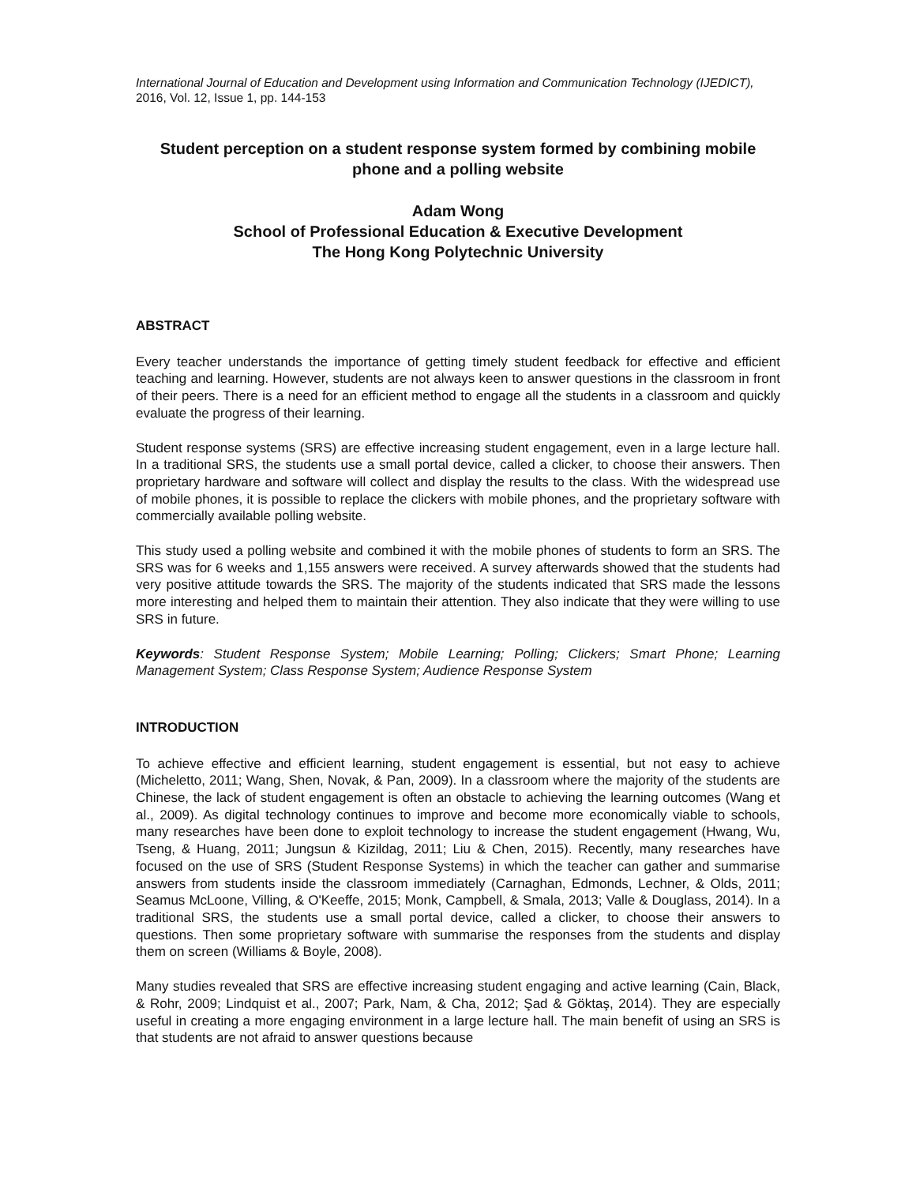International Journal of Education and Development using Information and Communication Technology (IJEDICT), 2016, Vol. 12, Issue 1, pp. 144-153
Student perception on a student response system formed by combining mobile phone and a polling website
Adam Wong
School of Professional Education & Executive Development
The Hong Kong Polytechnic University
ABSTRACT
Every teacher understands the importance of getting timely student feedback for effective and efficient teaching and learning. However, students are not always keen to answer questions in the classroom in front of their peers. There is a need for an efficient method to engage all the students in a classroom and quickly evaluate the progress of their learning.
Student response systems (SRS) are effective increasing student engagement, even in a large lecture hall. In a traditional SRS, the students use a small portal device, called a clicker, to choose their answers. Then proprietary hardware and software will collect and display the results to the class. With the widespread use of mobile phones, it is possible to replace the clickers with mobile phones, and the proprietary software with commercially available polling website.
This study used a polling website and combined it with the mobile phones of students to form an SRS. The SRS was for 6 weeks and 1,155 answers were received. A survey afterwards showed that the students had very positive attitude towards the SRS. The majority of the students indicated that SRS made the lessons more interesting and helped them to maintain their attention. They also indicate that they were willing to use SRS in future.
Keywords: Student Response System; Mobile Learning; Polling; Clickers; Smart Phone; Learning Management System; Class Response System; Audience Response System
INTRODUCTION
To achieve effective and efficient learning, student engagement is essential, but not easy to achieve (Micheletto, 2011; Wang, Shen, Novak, & Pan, 2009). In a classroom where the majority of the students are Chinese, the lack of student engagement is often an obstacle to achieving the learning outcomes (Wang et al., 2009). As digital technology continues to improve and become more economically viable to schools, many researches have been done to exploit technology to increase the student engagement (Hwang, Wu, Tseng, & Huang, 2011; Jungsun & Kizildag, 2011; Liu & Chen, 2015). Recently, many researches have focused on the use of SRS (Student Response Systems) in which the teacher can gather and summarise answers from students inside the classroom immediately (Carnaghan, Edmonds, Lechner, & Olds, 2011; Seamus McLoone, Villing, & O'Keeffe, 2015; Monk, Campbell, & Smala, 2013; Valle & Douglass, 2014). In a traditional SRS, the students use a small portal device, called a clicker, to choose their answers to questions. Then some proprietary software with summarise the responses from the students and display them on screen (Williams & Boyle, 2008).
Many studies revealed that SRS are effective increasing student engaging and active learning (Cain, Black, & Rohr, 2009; Lindquist et al., 2007; Park, Nam, & Cha, 2012; Şad & Göktaş, 2014). They are especially useful in creating a more engaging environment in a large lecture hall. The main benefit of using an SRS is that students are not afraid to answer questions because